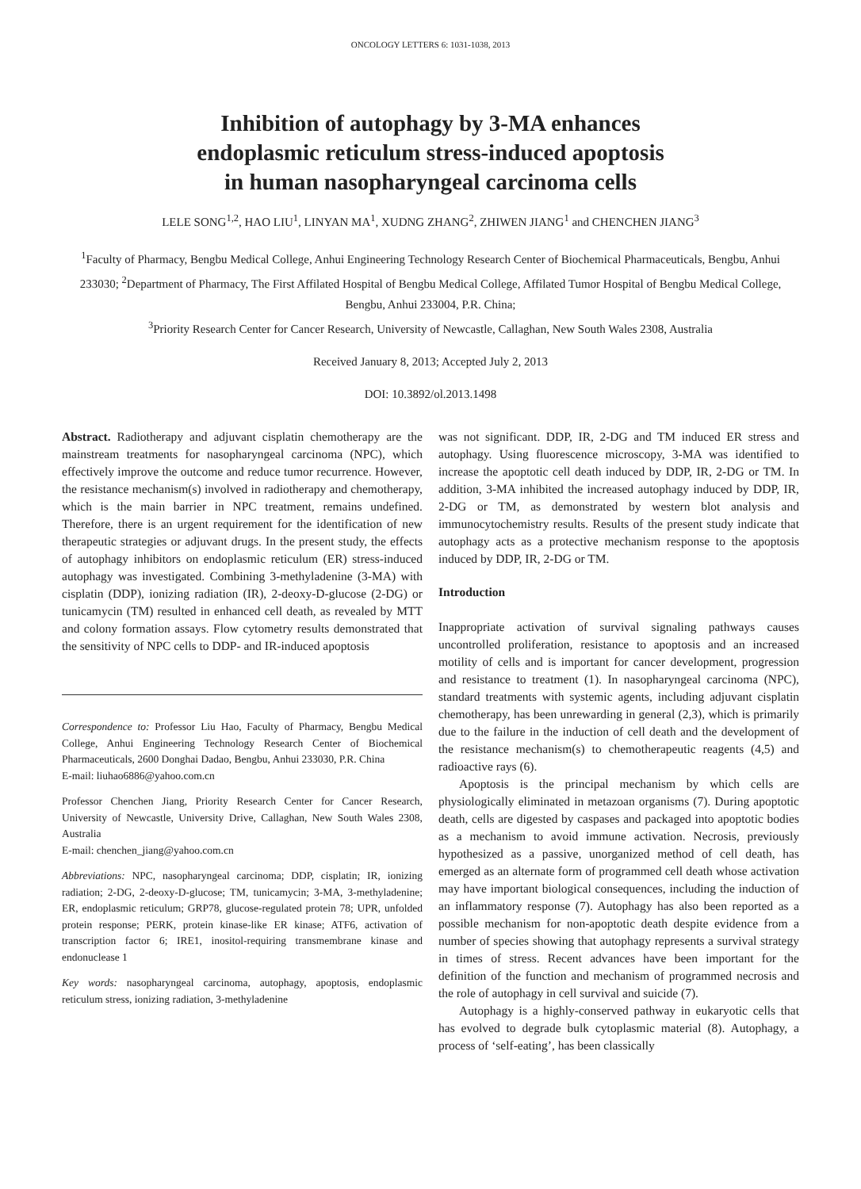ONCOLOGY LETTERS 6: 1031-1038, 2013
Inhibition of autophagy by 3-MA enhances
endoplasmic reticulum stress-induced apoptosis
in human nasopharyngeal carcinoma cells
LELE SONG<sup>1,2</sup>, HAO LIU<sup>1</sup>, LINYAN MA<sup>1</sup>, XUDNG ZHANG<sup>2</sup>, ZHIWEN JIANG<sup>1</sup> and CHENCHEN JIANG<sup>3</sup>
<sup>1</sup> Faculty of Pharmacy, Bengbu Medical College, Anhui Engineering Technology Research Center of Biochemical Pharmaceuticals, Bengbu, Anhui 233030; <sup>2</sup>Department of Pharmacy, The First Affilated Hospital of Bengbu Medical College, Affilated Tumor Hospital of Bengbu Medical College, Bengbu, Anhui 233004, P.R. China;
<sup>3</sup> Priority Research Center for Cancer Research, University of Newcastle, Callaghan, New South Wales 2308, Australia
Received January 8, 2013; Accepted July 2, 2013
DOI: 10.3892/ol.2013.1498
Abstract. Radiotherapy and adjuvant cisplatin chemotherapy are the mainstream treatments for nasopharyngeal carcinoma (NPC), which effectively improve the outcome and reduce tumor recurrence. However, the resistance mechanism(s) involved in radiotherapy and chemotherapy, which is the main barrier in NPC treatment, remains undefined. Therefore, there is an urgent requirement for the identification of new therapeutic strategies or adjuvant drugs. In the present study, the effects of autophagy inhibitors on endoplasmic reticulum (ER) stress-induced autophagy was investigated. Combining 3-methyladenine (3-MA) with cisplatin (DDP), ionizing radiation (IR), 2-deoxy-D-glucose (2-DG) or tunicamycin (TM) resulted in enhanced cell death, as revealed by MTT and colony formation assays. Flow cytometry results demonstrated that the sensitivity of NPC cells to DDP- and IR-induced apoptosis
Correspondence to: Professor Liu Hao, Faculty of Pharmacy, Bengbu Medical College, Anhui Engineering Technology Research Center of Biochemical Pharmaceuticals, 2600 Donghai Dadao, Bengbu, Anhui 233030, P.R. China
E-mail: liuhao6886@yahoo.com.cn
Professor Chenchen Jiang, Priority Research Center for Cancer Research, University of Newcastle, University Drive, Callaghan, New South Wales 2308, Australia
E-mail: chenchen_jiang@yahoo.com.cn
Abbreviations: NPC, nasopharyngeal carcinoma; DDP, cisplatin; IR, ionizing radiation; 2-DG, 2-deoxy-D-glucose; TM, tunicamycin; 3-MA, 3-methyladenine; ER, endoplasmic reticulum; GRP78, glucose-regulated protein 78; UPR, unfolded protein response; PERK, protein kinase-like ER kinase; ATF6, activation of transcription factor 6; IRE1, inositol-requiring transmembrane kinase and endonuclease 1
Key words: nasopharyngeal carcinoma, autophagy, apoptosis, endoplasmic reticulum stress, ionizing radiation, 3-methyladenine
was not significant. DDP, IR, 2-DG and TM induced ER stress and autophagy. Using fluorescence microscopy, 3-MA was identified to increase the apoptotic cell death induced by DDP, IR, 2-DG or TM. In addition, 3-MA inhibited the increased autophagy induced by DDP, IR, 2-DG or TM, as demonstrated by western blot analysis and immunocytochemistry results. Results of the present study indicate that autophagy acts as a protective mechanism response to the apoptosis induced by DDP, IR, 2-DG or TM.
Introduction
Inappropriate activation of survival signaling pathways causes uncontrolled proliferation, resistance to apoptosis and an increased motility of cells and is important for cancer development, progression and resistance to treatment (1). In nasopharyngeal carcinoma (NPC), standard treatments with systemic agents, including adjuvant cisplatin chemotherapy, has been unrewarding in general (2,3), which is primarily due to the failure in the induction of cell death and the development of the resistance mechanism(s) to chemotherapeutic reagents (4,5) and radioactive rays (6).
Apoptosis is the principal mechanism by which cells are physiologically eliminated in metazoan organisms (7). During apoptotic death, cells are digested by caspases and packaged into apoptotic bodies as a mechanism to avoid immune activation. Necrosis, previously hypothesized as a passive, unorganized method of cell death, has emerged as an alternate form of programmed cell death whose activation may have important biological consequences, including the induction of an inflammatory response (7). Autophagy has also been reported as a possible mechanism for non-apoptotic death despite evidence from a number of species showing that autophagy represents a survival strategy in times of stress. Recent advances have been important for the definition of the function and mechanism of programmed necrosis and the role of autophagy in cell survival and suicide (7).
Autophagy is a highly-conserved pathway in eukaryotic cells that has evolved to degrade bulk cytoplasmic material (8). Autophagy, a process of ‘self-eating’, has been classically